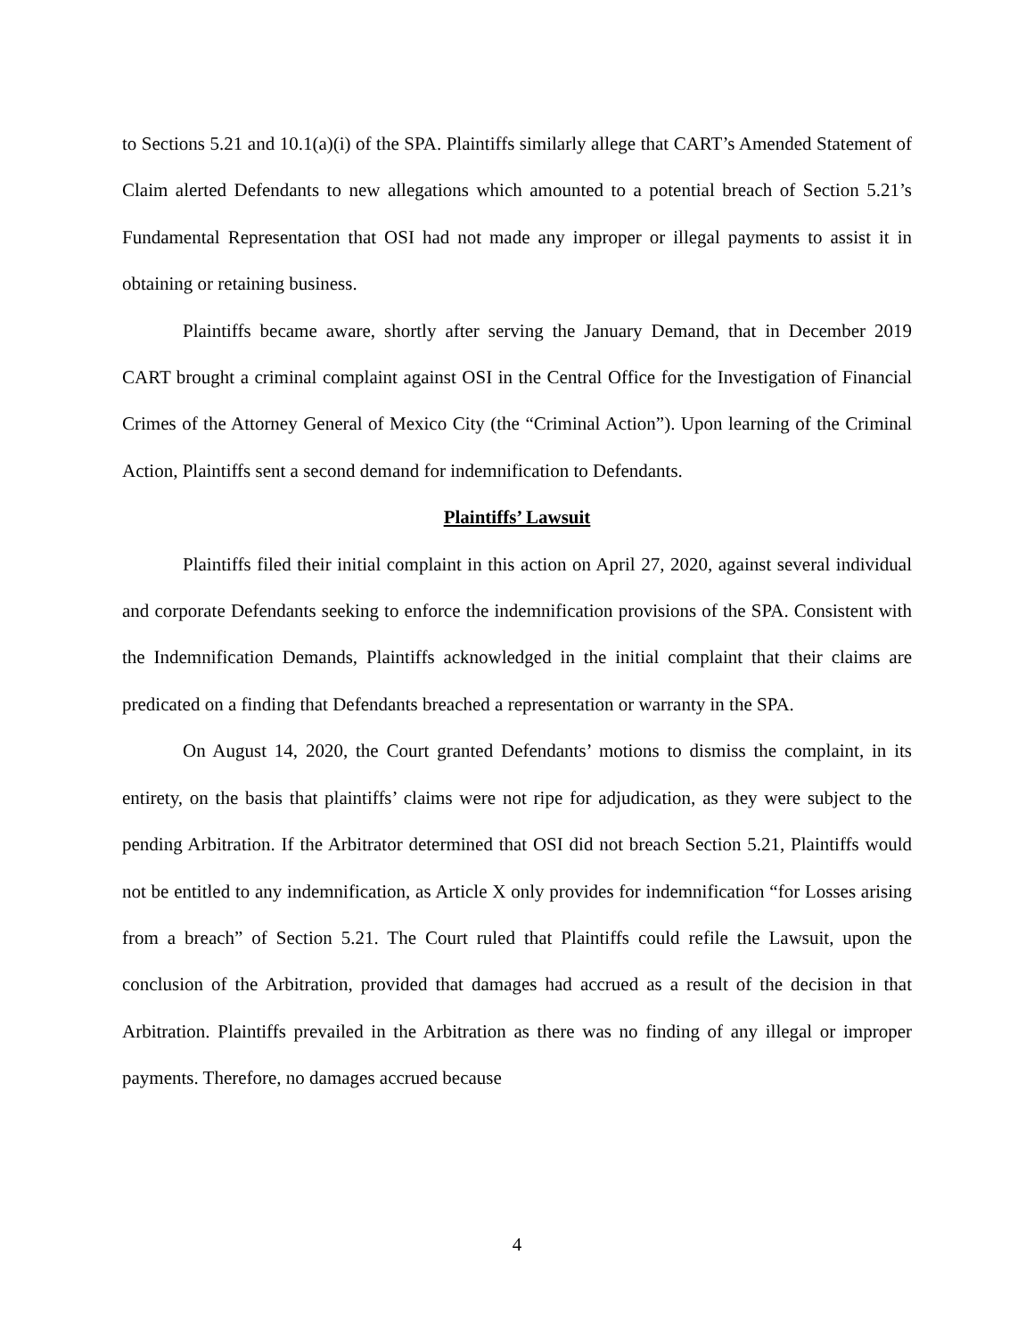to Sections 5.21 and 10.1(a)(i) of the SPA. Plaintiffs similarly allege that CART’s Amended Statement of Claim alerted Defendants to new allegations which amounted to a potential breach of Section 5.21’s Fundamental Representation that OSI had not made any improper or illegal payments to assist it in obtaining or retaining business.
Plaintiffs became aware, shortly after serving the January Demand, that in December 2019 CART brought a criminal complaint against OSI in the Central Office for the Investigation of Financial Crimes of the Attorney General of Mexico City (the “Criminal Action”). Upon learning of the Criminal Action, Plaintiffs sent a second demand for indemnification to Defendants.
Plaintiffs’ Lawsuit
Plaintiffs filed their initial complaint in this action on April 27, 2020, against several individual and corporate Defendants seeking to enforce the indemnification provisions of the SPA. Consistent with the Indemnification Demands, Plaintiffs acknowledged in the initial complaint that their claims are predicated on a finding that Defendants breached a representation or warranty in the SPA.
On August 14, 2020, the Court granted Defendants’ motions to dismiss the complaint, in its entirety, on the basis that plaintiffs’ claims were not ripe for adjudication, as they were subject to the pending Arbitration. If the Arbitrator determined that OSI did not breach Section 5.21, Plaintiffs would not be entitled to any indemnification, as Article X only provides for indemnification “for Losses arising from a breach” of Section 5.21. The Court ruled that Plaintiffs could refile the Lawsuit, upon the conclusion of the Arbitration, provided that damages had accrued as a result of the decision in that Arbitration. Plaintiffs prevailed in the Arbitration as there was no finding of any illegal or improper payments. Therefore, no damages accrued because
4